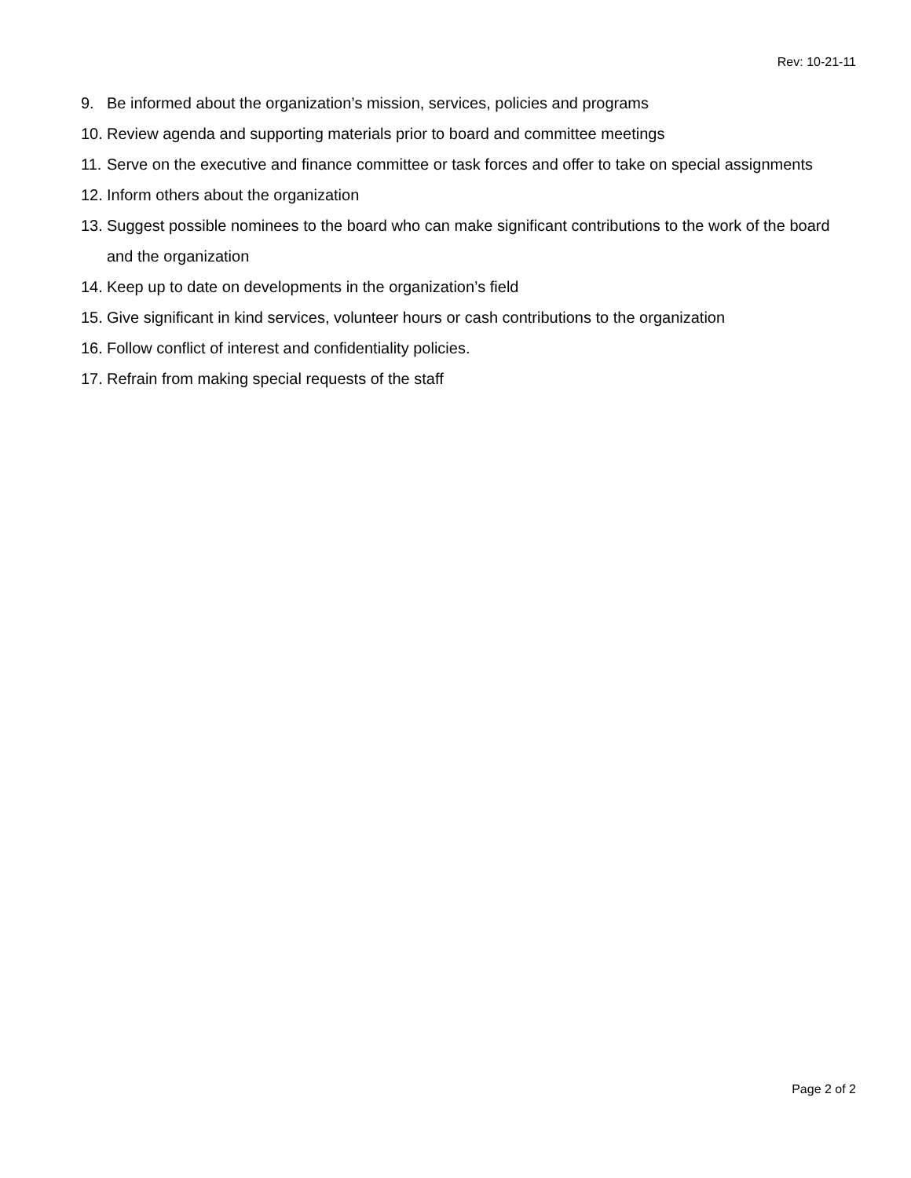Rev: 10-21-11
9. Be informed about the organization’s mission, services, policies and programs
10. Review agenda and supporting materials prior to board and committee meetings
11. Serve on the executive and finance committee or task forces and offer to take on special assignments
12. Inform others about the organization
13. Suggest possible nominees to the board who can make significant contributions to the work of the board and the organization
14. Keep up to date on developments in the organization’s field
15. Give significant in kind services, volunteer hours or cash contributions to the organization
16. Follow conflict of interest and confidentiality policies.
17. Refrain from making special requests of the staff
Page 2 of 2